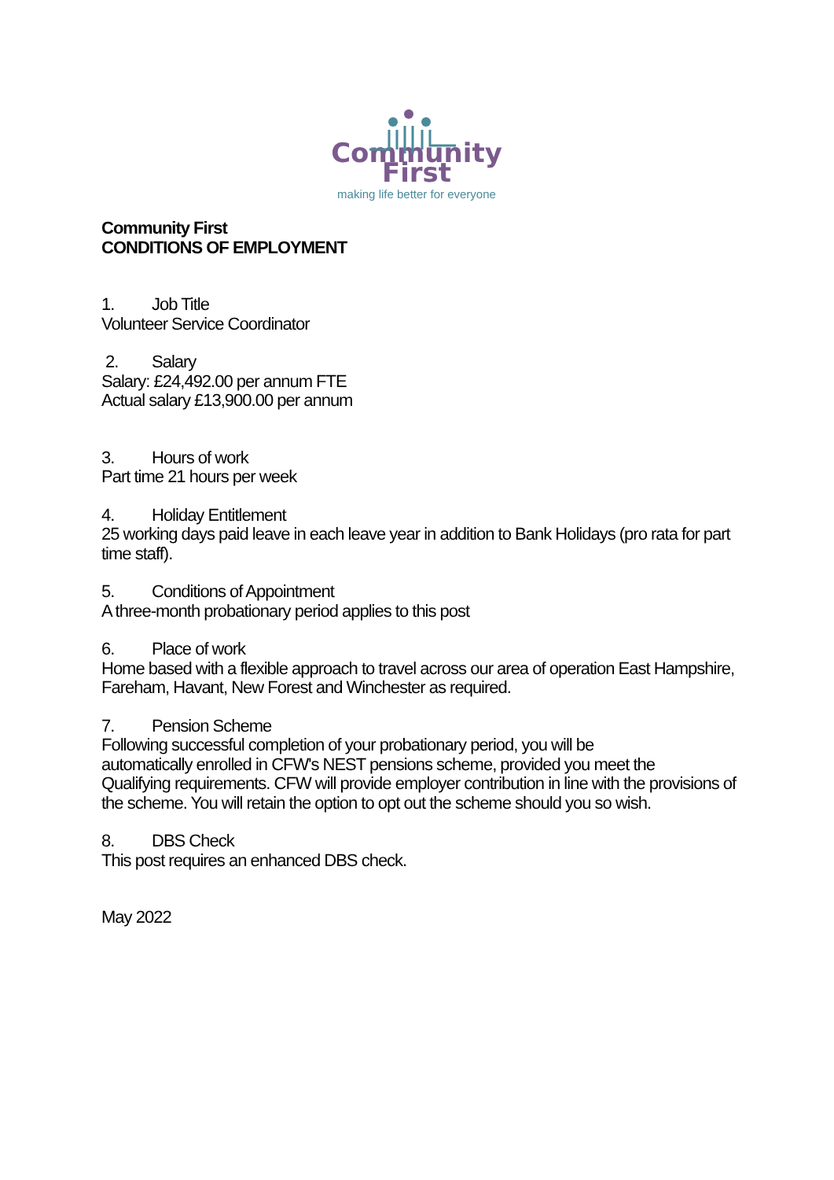Community First
making life better for everyone
Community First
CONDITIONS OF EMPLOYMENT
1. Job Title
Volunteer Service Coordinator
2. Salary
Salary: £24,492.00 per annum FTE
Actual salary £13,900.00 per annum
3. Hours of work
Part time 21 hours per week
4. Holiday Entitlement
25 working days paid leave in each leave year in addition to Bank Holidays (pro rata for part time staff).
5. Conditions of Appointment
A three-month probationary period applies to this post
6. Place of work
Home based with a flexible approach to travel across our area of operation East Hampshire, Fareham, Havant, New Forest and Winchester as required.
7. Pension Scheme
Following successful completion of your probationary period, you will be
automatically enrolled in CFW's NEST pensions scheme, provided you meet the
Qualifying requirements. CFW will provide employer contribution in line with the provisions of the scheme. You will retain the option to opt out the scheme should you so wish.
8. DBS Check
This post requires an enhanced DBS check.
May 2022